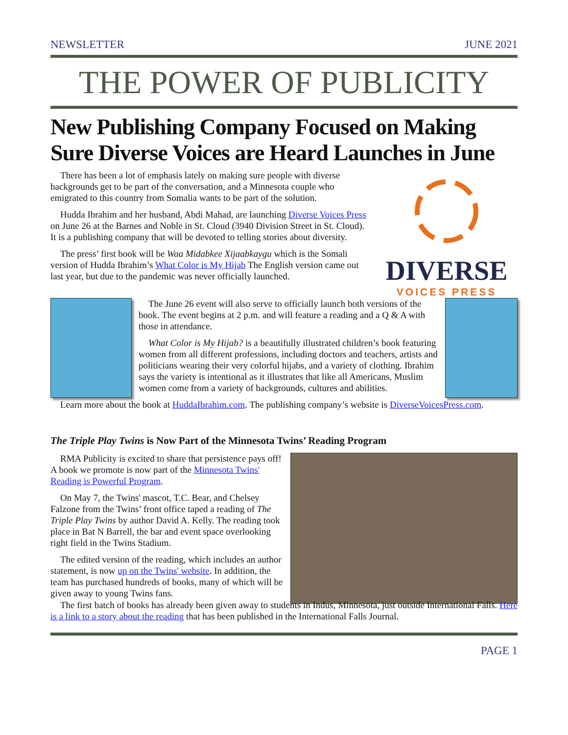NEWSLETTER JUNE 2021
THE POWER OF PUBLICITY
New Publishing Company Focused on Making Sure Diverse Voices are Heard Launches in June
There has been a lot of emphasis lately on making sure people with diverse backgrounds get to be part of the conversation, and a Minnesota couple who emigrated to this country from Somalia wants to be part of the solution.
Hudda Ibrahim and her husband, Abdi Mahad, are launching Diverse Voices Press on June 26 at the Barnes and Noble in St. Cloud (3940 Division Street in St. Cloud). It is a publishing company that will be devoted to telling stories about diversity.
The press’ first book will be Waa Midabkee Xijaabkaygu which is the Somali version of Hudda Ibrahim’s What Color is My Hijab The English version came out last year, but due to the pandemic was never officially launched.
DIVERSE
VOICES PRESS
The June 26 event will also serve to officially launch both versions of the book. The event begins at 2 p.m. and will feature a reading and a Q & A with those in attendance.
What Color is My Hijab? is a beautifully illustrated children’s book featuring women from all different professions, including doctors and teachers, artists and politicians wearing their very colorful hijabs, and a variety of clothing. Ibrahim says the variety is intentional as it illustrates that like all Americans, Muslim women come from a variety of backgrounds, cultures and abilities.
Learn more about the book at HuddaIbrahim.com. The publishing company’s website is DiverseVoicesPress.com.
The Triple Play Twins is Now Part of the Minnesota Twins’ Reading Program
RMA Publicity is excited to share that persistence pays off! A book we promote is now part of the Minnesota Twins' Reading is Powerful Program.
On May 7, the Twins' mascot, T.C. Bear, and Chelsey Falzone from the Twins’ front office taped a reading of The Triple Play Twins by author David A. Kelly. The reading took place in Bat N Barrell, the bar and event space overlooking right field in the Twins Stadium.
The edited version of the reading, which includes an author statement, is now up on the Twins' website. In addition, the team has purchased hundreds of books, many of which will be given away to young Twins fans.
The first batch of books has already been given away to students in Indus, Minnesota, just outside International Falls. Here is a link to a story about the reading that has been published in the International Falls Journal.
PAGE 1